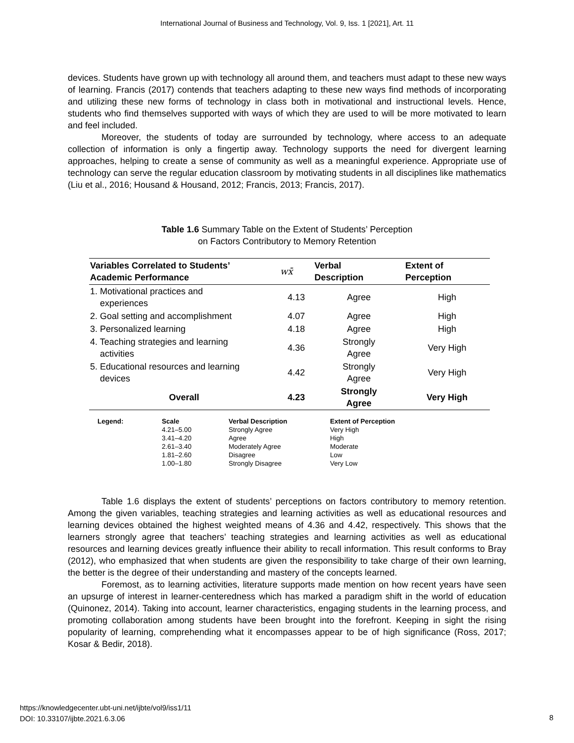International Journal of Business and Technology, Vol. 9, Iss. 1 [2021], Art. 11
devices. Students have grown up with technology all around them, and teachers must adapt to these new ways of learning. Francis (2017) contends that teachers adapting to these new ways find methods of incorporating and utilizing these new forms of technology in class both in motivational and instructional levels. Hence, students who find themselves supported with ways of which they are used to will be more motivated to learn and feel included.
Moreover, the students of today are surrounded by technology, where access to an adequate collection of information is only a fingertip away. Technology supports the need for divergent learning approaches, helping to create a sense of community as well as a meaningful experience. Appropriate use of technology can serve the regular education classroom by motivating students in all disciplines like mathematics (Liu et al., 2016; Housand & Housand, 2012; Francis, 2013; Francis, 2017).
Table 1.6 Summary Table on the Extent of Students’ Perception
on Factors Contributory to Memory Retention
| Variables Correlated to Students’ Academic Performance | wx̄ | Verbal Description | Extent of Perception |
| --- | --- | --- | --- |
| 1. Motivational practices and experiences | 4.13 | Agree | High |
| 2. Goal setting and accomplishment | 4.07 | Agree | High |
| 3. Personalized learning | 4.18 | Agree | High |
| 4. Teaching strategies and learning activities | 4.36 | Strongly Agree | Very High |
| 5. Educational resources and learning devices | 4.42 | Strongly Agree | Very High |
| Overall | 4.23 | Strongly Agree | Very High |
| Legend: | Scale 4.21–5.00 3.41–4.20 2.61–3.40 1.81–2.60 1.00–1.80 | Verbal Description Strongly Agree Agree Moderately Agree Disagree Strongly Disagree | Extent of Perception Very High High Moderate Low Very Low |
Table 1.6 displays the extent of students’ perceptions on factors contributory to memory retention. Among the given variables, teaching strategies and learning activities as well as educational resources and learning devices obtained the highest weighted means of 4.36 and 4.42, respectively. This shows that the learners strongly agree that teachers’ teaching strategies and learning activities as well as educational resources and learning devices greatly influence their ability to recall information. This result conforms to Bray (2012), who emphasized that when students are given the responsibility to take charge of their own learning, the better is the degree of their understanding and mastery of the concepts learned.
Foremost, as to learning activities, literature supports made mention on how recent years have seen an upsurge of interest in learner-centeredness which has marked a paradigm shift in the world of education (Quinonez, 2014). Taking into account, learner characteristics, engaging students in the learning process, and promoting collaboration among students have been brought into the forefront. Keeping in sight the rising popularity of learning, comprehending what it encompasses appear to be of high significance (Ross, 2017; Kosar & Bedir, 2018).
https://knowledgecenter.ubt-uni.net/ijbte/vol9/iss1/11
DOI: 10.33107/ijbte.2021.6.3.06
8